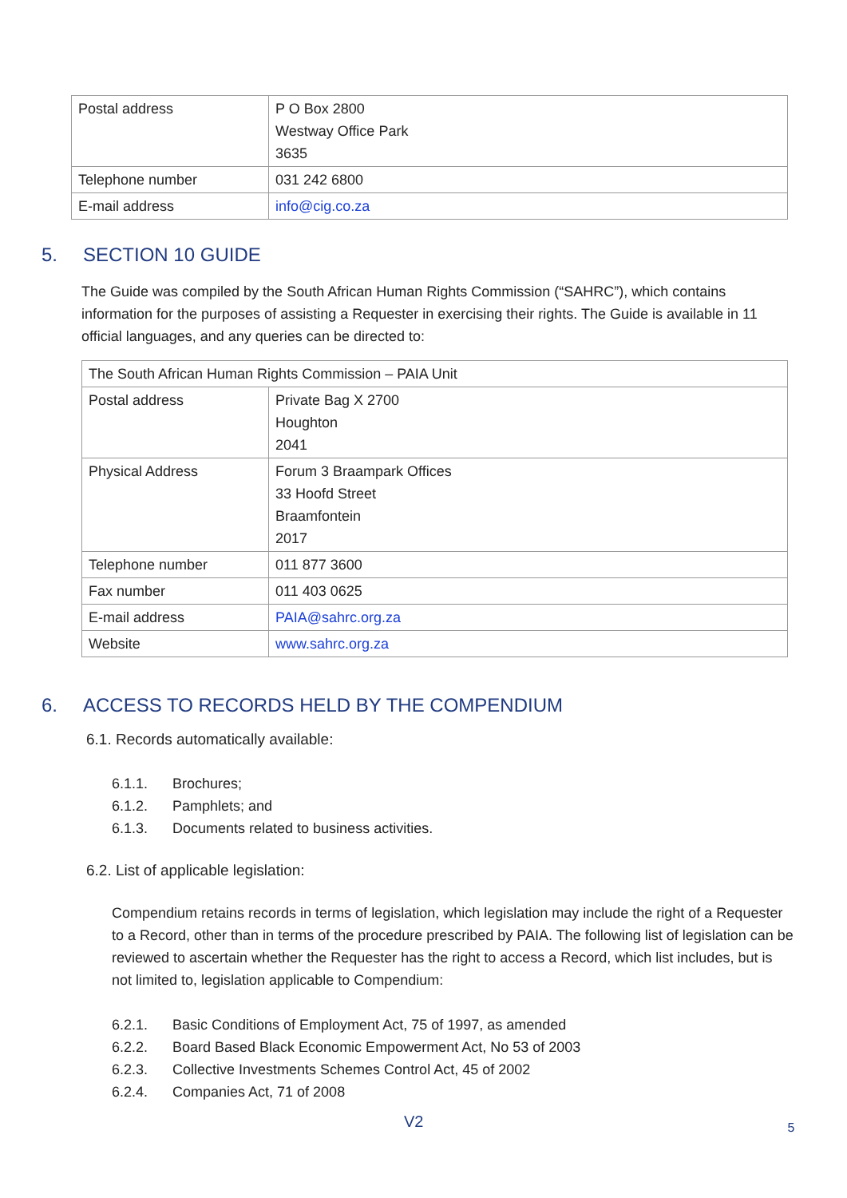| Postal address | P O Box 2800 Westway Office Park 3635 |
| Telephone number | 031 242 6800 |
| E-mail address | info@cig.co.za |
5. SECTION 10 GUIDE
The Guide was compiled by the South African Human Rights Commission (“SAHRC”), which contains information for the purposes of assisting a Requester in exercising their rights. The Guide is available in 11 official languages, and any queries can be directed to:
| The South African Human Rights Commission – PAIA Unit | |
| Postal address | Private Bag X 2700 Houghton 2041 |
| Physical Address | Forum 3 Braampark Offices 33 Hoofd Street Braamfontein 2017 |
| Telephone number | 011 877 3600 |
| Fax number | 011 403 0625 |
| E-mail address | PAIA@sahrc.org.za |
| Website | www.sahrc.org.za |
6. ACCESS TO RECORDS HELD BY THE COMPENDIUM
6.1. Records automatically available:
6.1.1. Brochures;
6.1.2. Pamphlets; and
6.1.3. Documents related to business activities.
6.2. List of applicable legislation:
Compendium retains records in terms of legislation, which legislation may include the right of a Requester to a Record, other than in terms of the procedure prescribed by PAIA. The following list of legislation can be reviewed to ascertain whether the Requester has the right to access a Record, which list includes, but is not limited to, legislation applicable to Compendium:
6.2.1. Basic Conditions of Employment Act, 75 of 1997, as amended
6.2.2. Board Based Black Economic Empowerment Act, No 53 of 2003
6.2.3. Collective Investments Schemes Control Act, 45 of 2002
6.2.4. Companies Act, 71 of 2008
V2
5